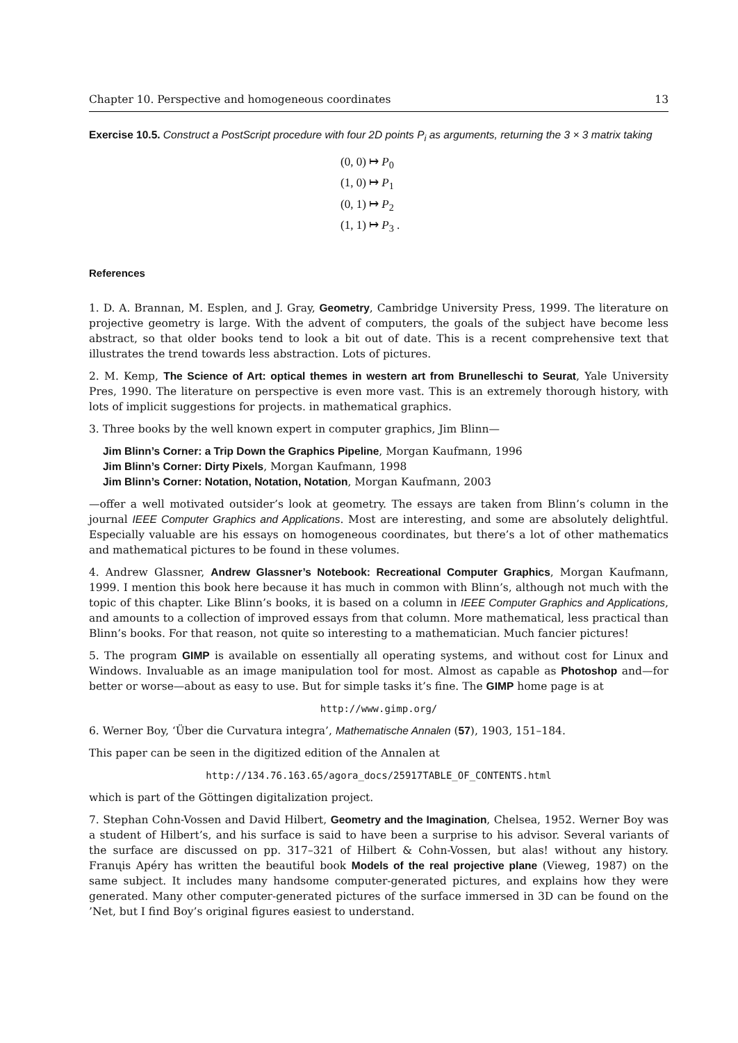Chapter 10. Perspective and homogeneous coordinates 13
Exercise 10.5. Construct a PostScript procedure with four 2D points P<sub>i</sub> as arguments, returning the 3 × 3 matrix taking
(0, 0) ↦ P<sub>0</sub>
(1, 0) ↦ P<sub>1</sub>
(0, 1) ↦ P<sub>2</sub>
(1, 1) ↦ P<sub>3</sub> .
References
1. D. A. Brannan, M. Esplen, and J. Gray, Geometry, Cambridge University Press, 1999. The literature on projective geometry is large. With the advent of computers, the goals of the subject have become less abstract, so that older books tend to look a bit out of date. This is a recent comprehensive text that illustrates the trend towards less abstraction. Lots of pictures.
2. M. Kemp, The Science of Art: optical themes in western art from Brunelleschi to Seurat, Yale University Pres, 1990. The literature on perspective is even more vast. This is an extremely thorough history, with lots of implicit suggestions for projects. in mathematical graphics.
3. Three books by the well known expert in computer graphics, Jim Blinn—
Jim Blinn’s Corner: a Trip Down the Graphics Pipeline, Morgan Kaufmann, 1996
Jim Blinn’s Corner: Dirty Pixels, Morgan Kaufmann, 1998
Jim Blinn’s Corner: Notation, Notation, Notation, Morgan Kaufmann, 2003
—offer a well motivated outsider’s look at geometry. The essays are taken from Blinn’s column in the journal IEEE Computer Graphics and Applications. Most are interesting, and some are absolutely delightful. Especially valuable are his essays on homogeneous coordinates, but there’s a lot of other mathematics and mathematical pictures to be found in these volumes.
4. Andrew Glassner, Andrew Glassner’s Notebook: Recreational Computer Graphics, Morgan Kaufmann, 1999. I mention this book here because it has much in common with Blinn’s, although not much with the topic of this chapter. Like Blinn’s books, it is based on a column in IEEE Computer Graphics and Applications, and amounts to a collection of improved essays from that column. More mathematical, less practical than Blinn’s books. For that reason, not quite so interesting to a mathematician. Much fancier pictures!
5. The program GIMP is available on essentially all operating systems, and without cost for Linux and Windows. Invaluable as an image manipulation tool for most. Almost as capable as Photoshop and—for better or worse—about as easy to use. But for simple tasks it’s fine. The GIMP home page is at
http://www.gimp.org/
6. Werner Boy, ‘Über die Curvatura integra’, Mathematische Annalen (57), 1903, 151–184.
This paper can be seen in the digitized edition of the Annalen at
http://134.76.163.65/agora_docs/25917TABLE_OF_CONTENTS.html
which is part of the Göttingen digitalization project.
7. Stephan Cohn-Vossen and David Hilbert, Geometry and the Imagination, Chelsea, 1952. Werner Boy was a student of Hilbert’s, and his surface is said to have been a surprise to his advisor. Several variants of the surface are discussed on pp. 317–321 of Hilbert & Cohn-Vossen, but alas! without any history. Franųis Apéry has written the beautiful book Models of the real projective plane (Vieweg, 1987) on the same subject. It includes many handsome computer-generated pictures, and explains how they were generated. Many other computer-generated pictures of the surface immersed in 3D can be found on the ’Net, but I find Boy’s original figures easiest to understand.